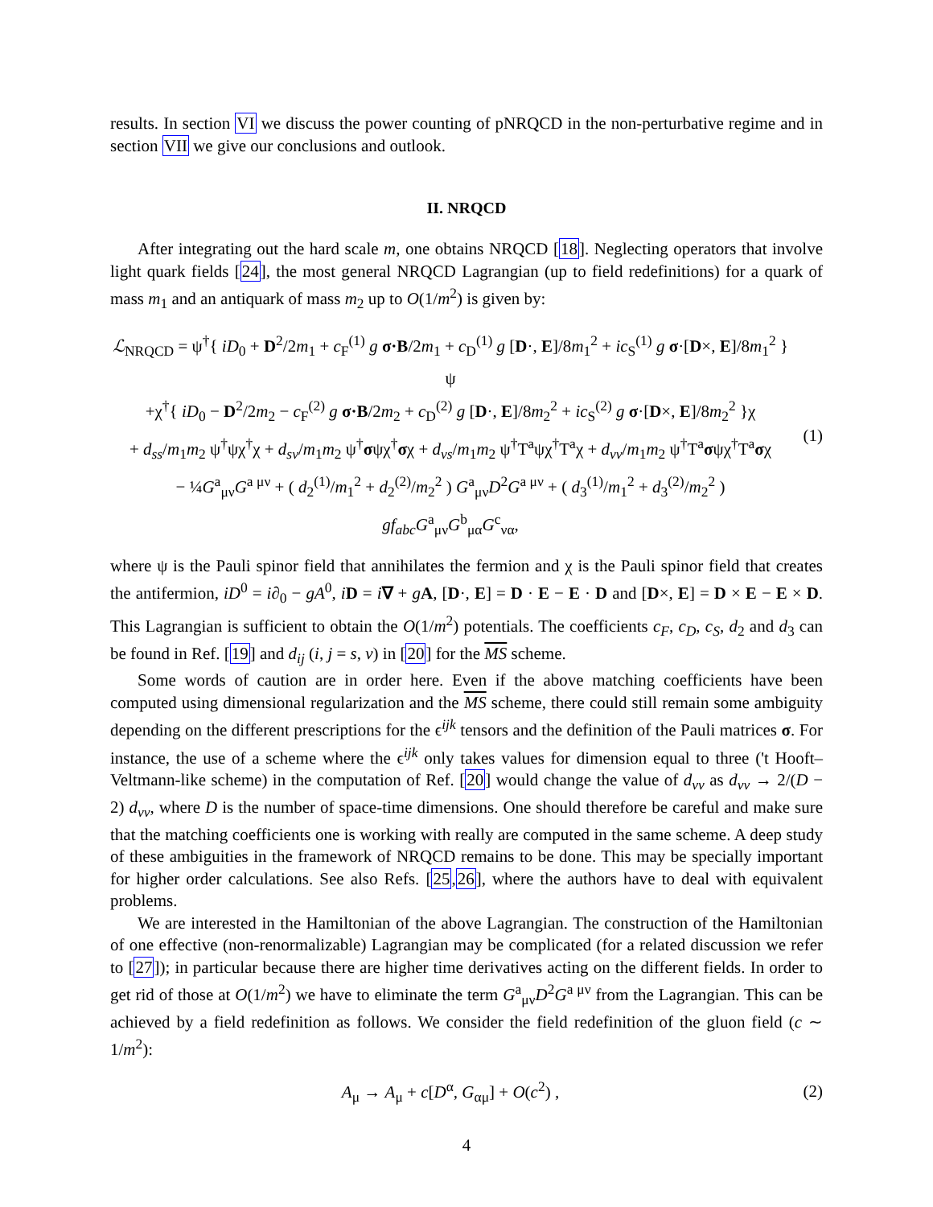results. In section VI we discuss the power counting of pNRQCD in the non-perturbative regime and in section VII we give our conclusions and outlook.
II. NRQCD
After integrating out the hard scale m, one obtains NRQCD [18]. Neglecting operators that involve light quark fields [24], the most general NRQCD Lagrangian (up to field redefinitions) for a quark of mass m<sub>1</sub> and an antiquark of mass m<sub>2</sub> up to O(1/m<sup>2</sup>) is given by:
ℒ<sub>NRQCD</sub> = ψ<sup>†</sup>{ iD<sub>0</sub> + D<sup>2</sup>/2m<sub>1</sub> + c<sub>F</sub><sup>(1)</sup> g σ·B/2m<sub>1</sub> + c<sub>D</sub><sup>(1)</sup> g [D·, E]/8m<sub>1</sub><sup>2</sup> + ic<sub>S</sub><sup>(1)</sup> g σ·[D×, E]/8m<sub>1</sub><sup>2</sup> }ψ
+χ<sup>†</sup>{ iD<sub>0</sub> − D<sup>2</sup>/2m<sub>2</sub> − c<sub>F</sub><sup>(2)</sup> g σ·B/2m<sub>2</sub> + c<sub>D</sub><sup>(2)</sup> g [D·, E]/8m<sub>2</sub><sup>2</sup> + ic<sub>S</sub><sup>(2)</sup> g σ·[D×, E]/8m<sub>2</sub><sup>2</sup> }χ
+ d<sub>ss</sub>/m<sub>1</sub>m<sub>2</sub> ψ<sup>†</sup>ψχ<sup>†</sup>χ + d<sub>sv</sub>/m<sub>1</sub>m<sub>2</sub> ψ<sup>†</sup>σψχ<sup>†</sup>σχ + d<sub>vs</sub>/m<sub>1</sub>m<sub>2</sub> ψ<sup>†</sup>T<sup>a</sup>ψχ<sup>†</sup>T<sup>a</sup>χ + d<sub>vv</sub>/m<sub>1</sub>m<sub>2</sub> ψ<sup>†</sup>T<sup>a</sup>σψχ<sup>†</sup>T<sup>a</sup>σχ
− ¼G<sup>a</sup><sub>μν</sub>G<sup>a μν</sup> + ( d<sub>2</sub><sup>(1)</sup>/m<sub>1</sub><sup>2</sup> + d<sub>2</sub><sup>(2)</sup>/m<sub>2</sub><sup>2</sup> ) G<sup>a</sup><sub>μν</sub>D<sup>2</sup>G<sup>a μν</sup> + ( d<sub>3</sub><sup>(1)</sup>/m<sub>1</sub><sup>2</sup> + d<sub>3</sub><sup>(2)</sup>/m<sub>2</sub><sup>2</sup> ) gf<sub>abc</sub>G<sup>a</sup><sub>μν</sub>G<sup>b</sup><sub>μα</sub>G<sup>c</sup><sub>να</sub>,
(1)
where ψ is the Pauli spinor field that annihilates the fermion and χ is the Pauli spinor field that creates the antifermion, iD<sup>0</sup> = i∂<sub>0</sub> − gA<sup>0</sup>, iD = i∇ + gA, [D·, E] = D · E − E · D and [D×, E] = D × E − E × D. This Lagrangian is sufficient to obtain the O(1/m<sup>2</sup>) potentials. The coefficients c<sub>F</sub>, c<sub>D</sub>, c<sub>S</sub>, d<sub>2</sub> and d<sub>3</sub> can be found in Ref. [19] and d<sub>ij</sub> (i, j = s, v) in [20] for the MS scheme.
Some words of caution are in order here. Even if the above matching coefficients have been computed using dimensional regularization and the MS scheme, there could still remain some ambiguity depending on the different prescriptions for the ϵ<sup>ijk</sup> tensors and the definition of the Pauli matrices σ. For instance, the use of a scheme where the ϵ<sup>ijk</sup> only takes values for dimension equal to three ('t Hooft–Veltmann-like scheme) in the computation of Ref. [20] would change the value of d<sub>vv</sub> as d<sub>vv</sub> → 2/(D − 2) d<sub>vv</sub>, where D is the number of space-time dimensions. One should therefore be careful and make sure that the matching coefficients one is working with really are computed in the same scheme. A deep study of these ambiguities in the framework of NRQCD remains to be done. This may be specially important for higher order calculations. See also Refs. [25,26], where the authors have to deal with equivalent problems.
We are interested in the Hamiltonian of the above Lagrangian. The construction of the Hamiltonian of one effective (non-renormalizable) Lagrangian may be complicated (for a related discussion we refer to [27]); in particular because there are higher time derivatives acting on the different fields. In order to get rid of those at O(1/m<sup>2</sup>) we have to eliminate the term G<sup>a</sup><sub>μν</sub>D<sup>2</sup>G<sup>a μν</sup> from the Lagrangian. This can be achieved by a field redefinition as follows. We consider the field redefinition of the gluon field (c ∼ 1/m<sup>2</sup>):
A<sub>μ</sub> → A<sub>μ</sub> + c[D<sup>α</sup>, G<sub>αμ</sub>] + O(c<sup>2</sup>) , (2)
4